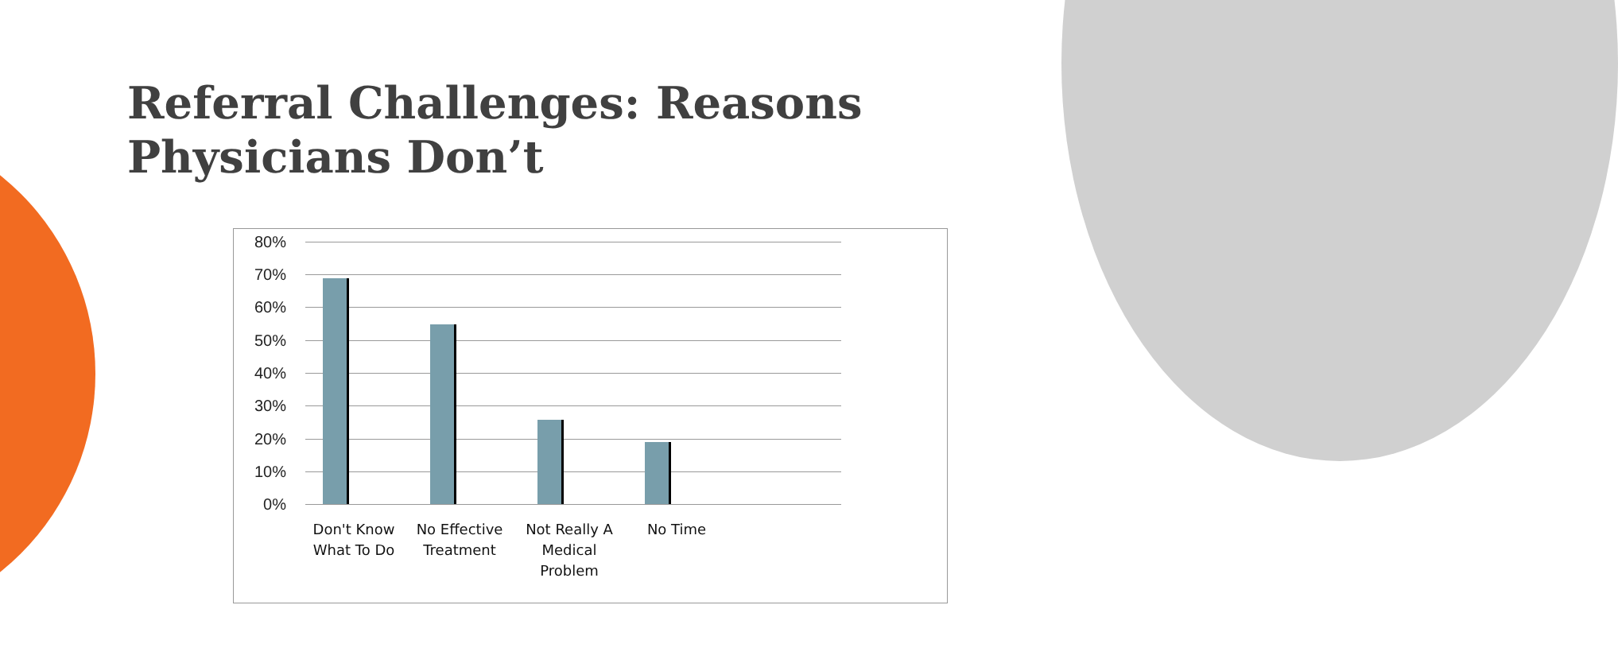Referral Challenges: Reasons Physicians Don’t
80%
70%
60%
50%
40%
30%
20%
10%
0%
Don't Know What To Do
No Effective Treatment
Not Really A Medical Problem
No Time